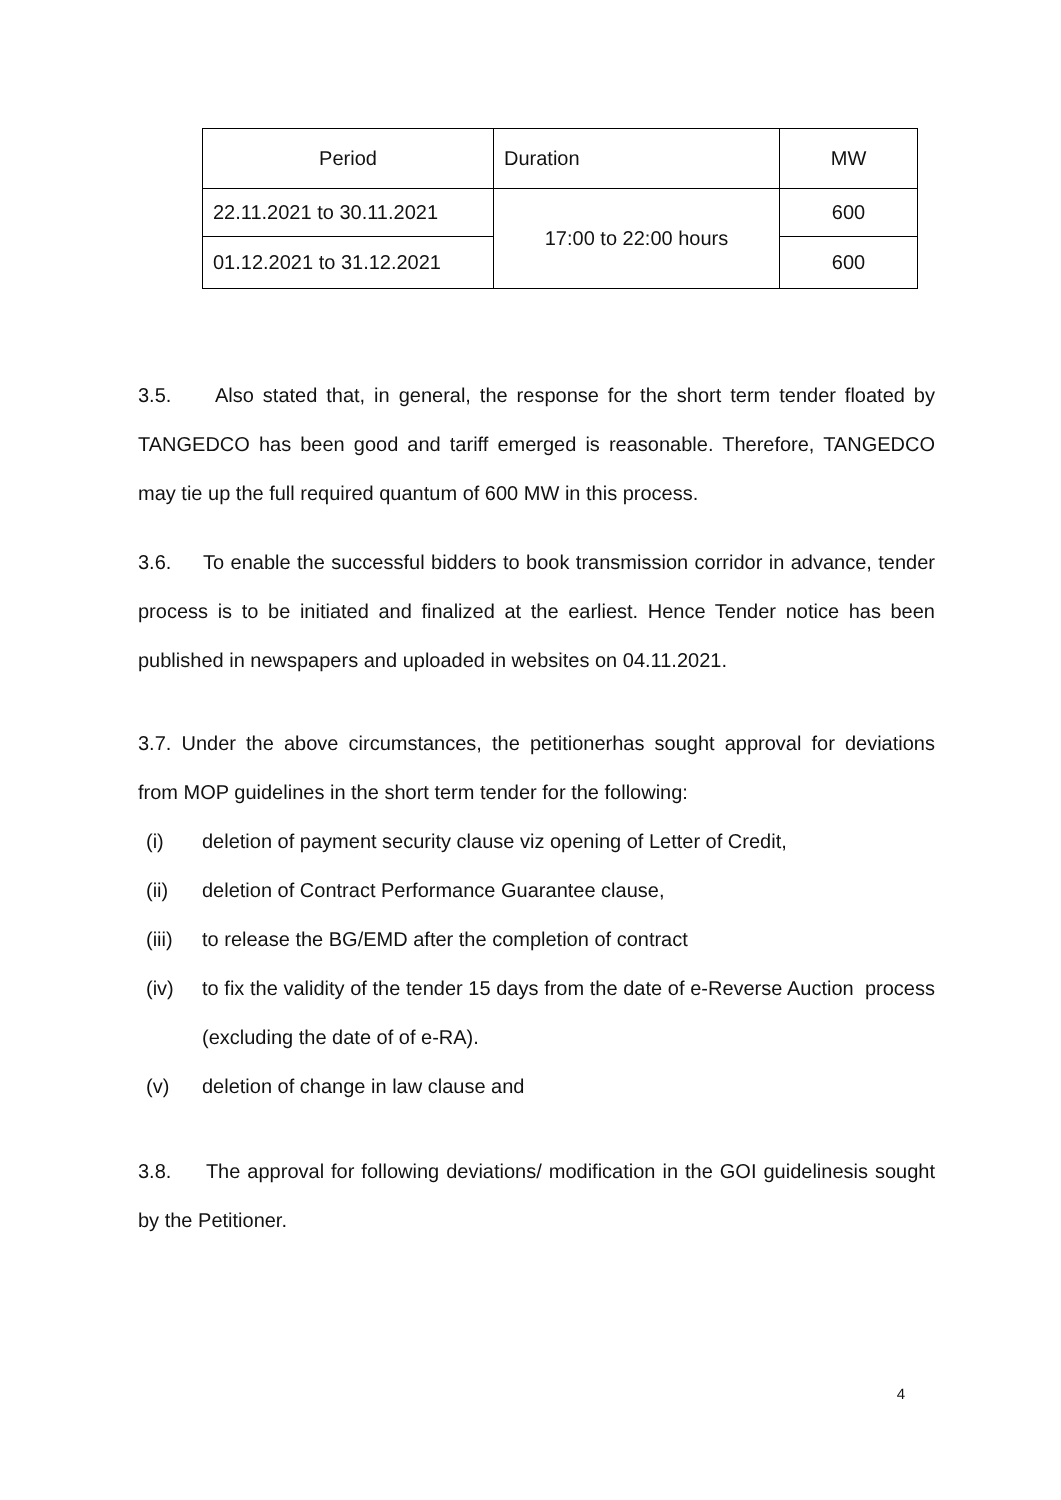| Period | Duration | MW |
| 22.11.2021 to 30.11.2021 | 17:00 to 22:00 hours | 600 |
| 01.12.2021 to 31.12.2021 | | 600 |
3.5. Also stated that, in general, the response for the short term tender floated by TANGEDCO has been good and tariff emerged is reasonable. Therefore, TANGEDCO may tie up the full required quantum of 600 MW in this process.
3.6. To enable the successful bidders to book transmission corridor in advance, tender process is to be initiated and finalized at the earliest. Hence Tender notice has been published in newspapers and uploaded in websites on 04.11.2021.
3.7. Under the above circumstances, the petitionerhas sought approval for deviations from MOP guidelines in the short term tender for the following:
(i) deletion of payment security clause viz opening of Letter of Credit,
(ii) deletion of Contract Performance Guarantee clause,
(iii) to release the BG/EMD after the completion of contract
(iv) to fix the validity of the tender 15 days from the date of e-Reverse Auction process (excluding the date of of e-RA).
(v) deletion of change in law clause and
3.8. The approval for following deviations/ modification in the GOI guidelinesis sought by the Petitioner.
4